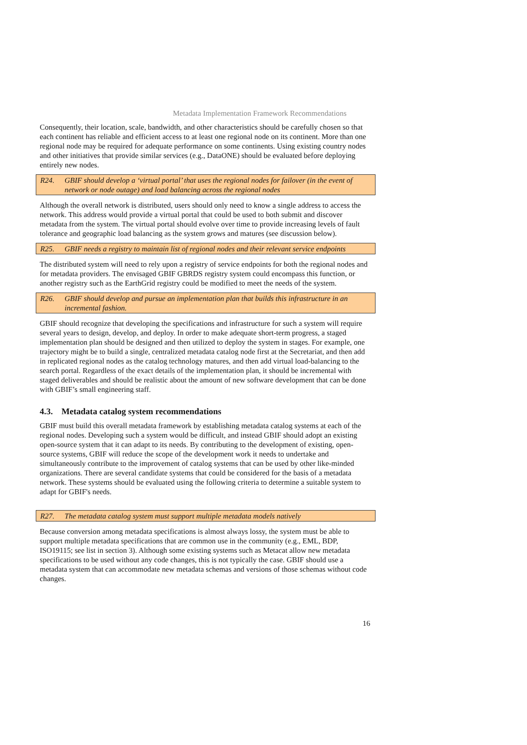Metadata Implementation Framework Recommendations
Consequently, their location, scale, bandwidth, and other characteristics should be carefully chosen so that each continent has reliable and efficient access to at least one regional node on its continent. More than one regional node may be required for adequate performance on some continents. Using existing country nodes and other initiatives that provide similar services (e.g., DataONE) should be evaluated before deploying entirely new nodes.
R24. GBIF should develop a ‘virtual portal’ that uses the regional nodes for failover (in the event of network or node outage) and load balancing across the regional nodes
Although the overall network is distributed, users should only need to know a single address to access the network. This address would provide a virtual portal that could be used to both submit and discover metadata from the system. The virtual portal should evolve over time to provide increasing levels of fault tolerance and geographic load balancing as the system grows and matures (see discussion below).
R25. GBIF needs a registry to maintain list of regional nodes and their relevant service endpoints
The distributed system will need to rely upon a registry of service endpoints for both the regional nodes and for metadata providers. The envisaged GBIF GBRDS registry system could encompass this function, or another registry such as the EarthGrid registry could be modified to meet the needs of the system.
R26. GBIF should develop and pursue an implementation plan that builds this infrastructure in an incremental fashion.
GBIF should recognize that developing the specifications and infrastructure for such a system will require several years to design, develop, and deploy. In order to make adequate short-term progress, a staged implementation plan should be designed and then utilized to deploy the system in stages. For example, one trajectory might be to build a single, centralized metadata catalog node first at the Secretariat, and then add in replicated regional nodes as the catalog technology matures, and then add virtual load-balancing to the search portal. Regardless of the exact details of the implementation plan, it should be incremental with staged deliverables and should be realistic about the amount of new software development that can be done with GBIF’s small engineering staff.
4.3. Metadata catalog system recommendations
GBIF must build this overall metadata framework by establishing metadata catalog systems at each of the regional nodes. Developing such a system would be difficult, and instead GBIF should adopt an existing open-source system that it can adapt to its needs. By contributing to the development of existing, open-source systems, GBIF will reduce the scope of the development work it needs to undertake and simultaneously contribute to the improvement of catalog systems that can be used by other like-minded organizations. There are several candidate systems that could be considered for the basis of a metadata network. These systems should be evaluated using the following criteria to determine a suitable system to adapt for GBIF's needs.
R27. The metadata catalog system must support multiple metadata models natively
Because conversion among metadata specifications is almost always lossy, the system must be able to support multiple metadata specifications that are common use in the community (e.g., EML, BDP, ISO19115; see list in section 3). Although some existing systems such as Metacat allow new metadata specifications to be used without any code changes, this is not typically the case. GBIF should use a metadata system that can accommodate new metadata schemas and versions of those schemas without code changes.
16